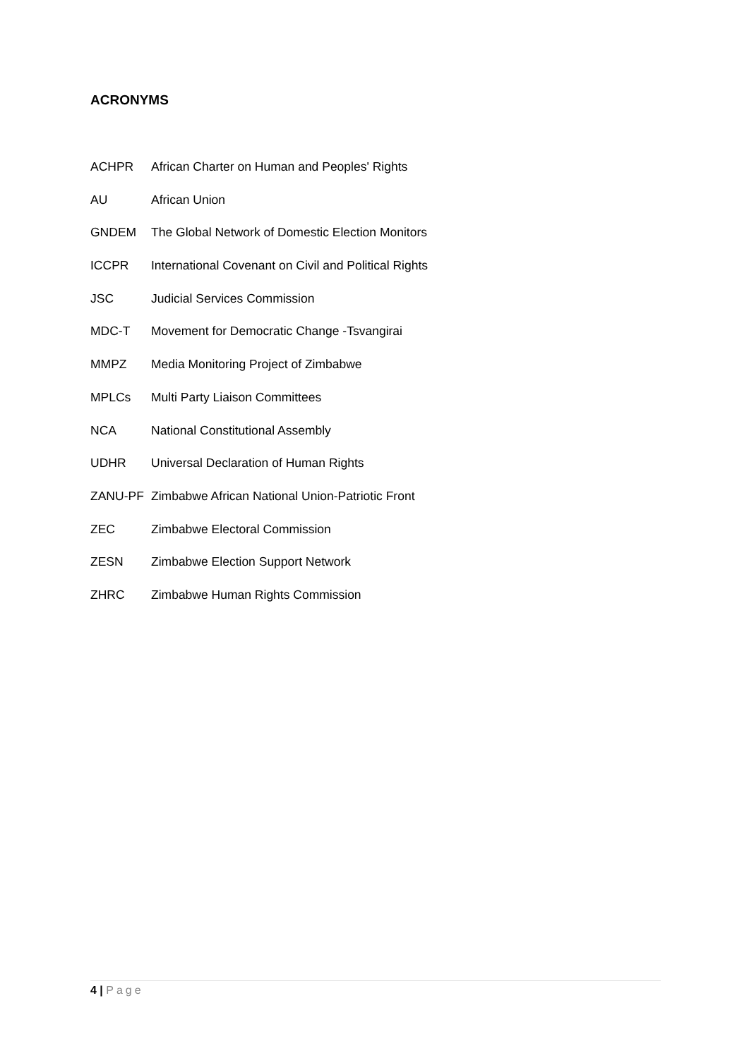ACRONYMS
| ACHPR | African Charter on Human and Peoples' Rights |
| AU | African Union |
| GNDEM | The Global Network of Domestic Election Monitors |
| ICCPR | International Covenant on Civil and Political Rights |
| JSC | Judicial Services Commission |
| MDC-T | Movement for Democratic Change -Tsvangirai |
| MMPZ | Media Monitoring Project of Zimbabwe |
| MPLCs | Multi Party Liaison Committees |
| NCA | National Constitutional Assembly |
| UDHR | Universal Declaration of Human Rights |
| ZANU-PF | Zimbabwe African National Union-Patriotic Front |
| ZEC | Zimbabwe Electoral Commission |
| ZESN | Zimbabwe Election Support Network |
| ZHRC | Zimbabwe Human Rights Commission |
4 | Page